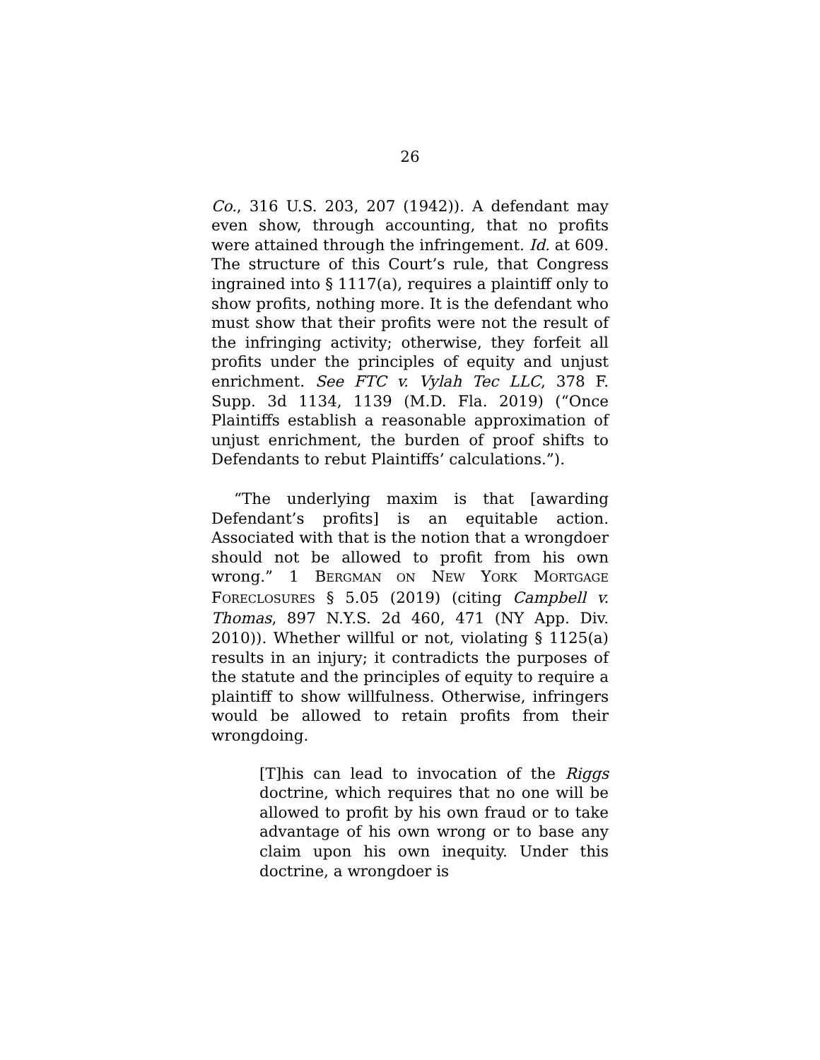26
Co., 316 U.S. 203, 207 (1942)). A defendant may even show, through accounting, that no profits were attained through the infringement. Id. at 609. The structure of this Court’s rule, that Congress ingrained into § 1117(a), requires a plaintiff only to show profits, nothing more. It is the defendant who must show that their profits were not the result of the infringing activity; otherwise, they forfeit all profits under the principles of equity and unjust enrichment. See FTC v. Vylah Tec LLC, 378 F. Supp. 3d 1134, 1139 (M.D. Fla. 2019) (“Once Plaintiffs establish a reasonable approximation of unjust enrichment, the burden of proof shifts to Defendants to rebut Plaintiffs’ calculations.”).
“The underlying maxim is that [awarding Defendant’s profits] is an equitable action. Associated with that is the notion that a wrongdoer should not be allowed to profit from his own wrong.” 1 BERGMAN ON NEW YORK MORTGAGE FORECLOSURES § 5.05 (2019) (citing Campbell v. Thomas, 897 N.Y.S. 2d 460, 471 (NY App. Div. 2010)). Whether willful or not, violating § 1125(a) results in an injury; it contradicts the purposes of the statute and the principles of equity to require a plaintiff to show willfulness. Otherwise, infringers would be allowed to retain profits from their wrongdoing.
[T]his can lead to invocation of the Riggs doctrine, which requires that no one will be allowed to profit by his own fraud or to take advantage of his own wrong or to base any claim upon his own inequity. Under this doctrine, a wrongdoer is